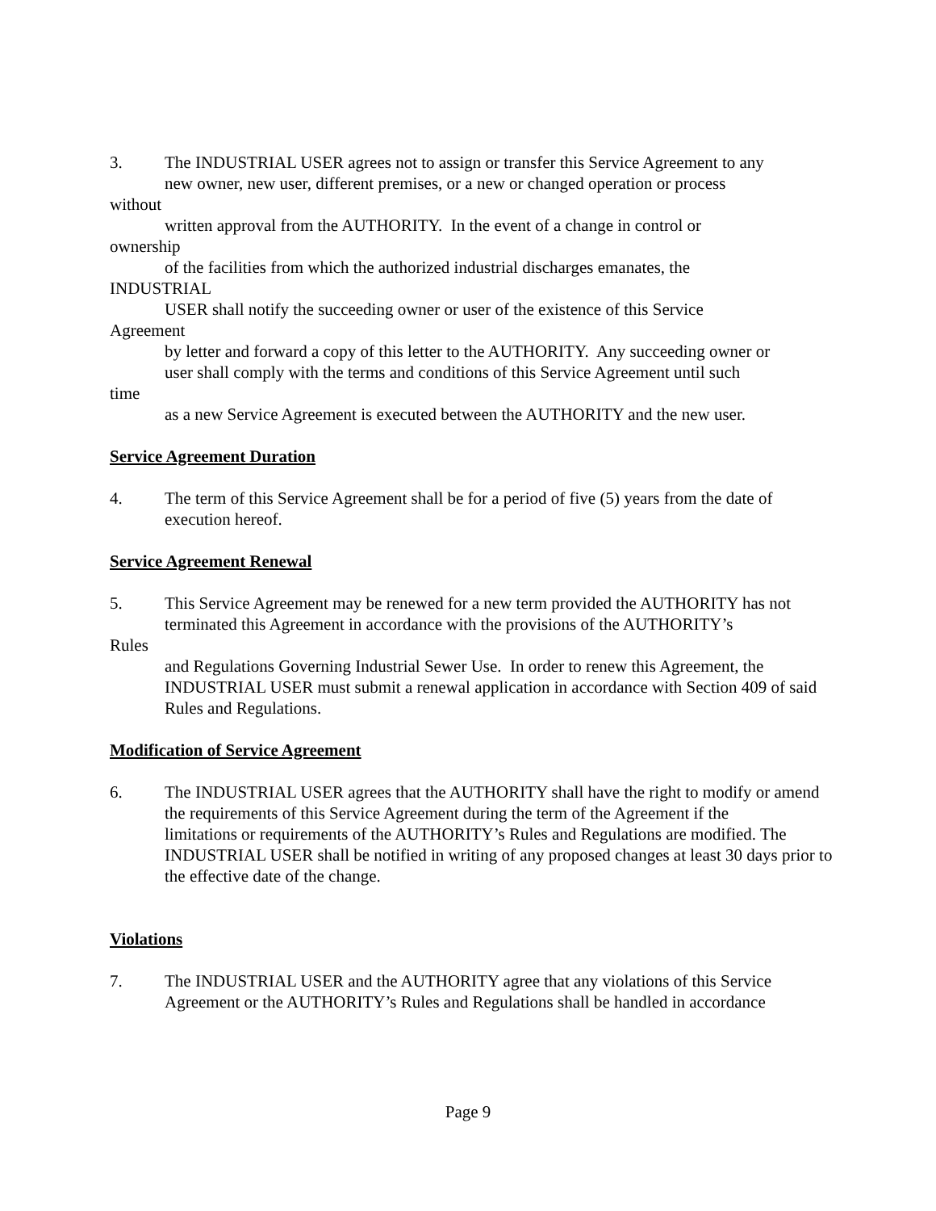3. The INDUSTRIAL USER agrees not to assign or transfer this Service Agreement to any
new owner, new user, different premises, or a new or changed operation or process
without
written approval from the AUTHORITY. In the event of a change in control or
ownership
of the facilities from which the authorized industrial discharges emanates, the
INDUSTRIAL
USER shall notify the succeeding owner or user of the existence of this Service
Agreement
by letter and forward a copy of this letter to the AUTHORITY. Any succeeding owner or
user shall comply with the terms and conditions of this Service Agreement until such
time
as a new Service Agreement is executed between the AUTHORITY and the new user.
Service Agreement Duration
4. The term of this Service Agreement shall be for a period of five (5) years from the date of execution hereof.
Service Agreement Renewal
5. This Service Agreement may be renewed for a new term provided the AUTHORITY has not
terminated this Agreement in accordance with the provisions of the AUTHORITY’s
Rules
and Regulations Governing Industrial Sewer Use. In order to renew this Agreement, the INDUSTRIAL USER must submit a renewal application in accordance with Section 409 of said Rules and Regulations.
Modification of Service Agreement
6. The INDUSTRIAL USER agrees that the AUTHORITY shall have the right to modify or amend the requirements of this Service Agreement during the term of the Agreement if the
limitations or requirements of the AUTHORITY’s Rules and Regulations are modified. The INDUSTRIAL USER shall be notified in writing of any proposed changes at least 30 days prior to the effective date of the change.
Violations
7. The INDUSTRIAL USER and the AUTHORITY agree that any violations of this Service Agreement or the AUTHORITY’s Rules and Regulations shall be handled in accordance
Page 9